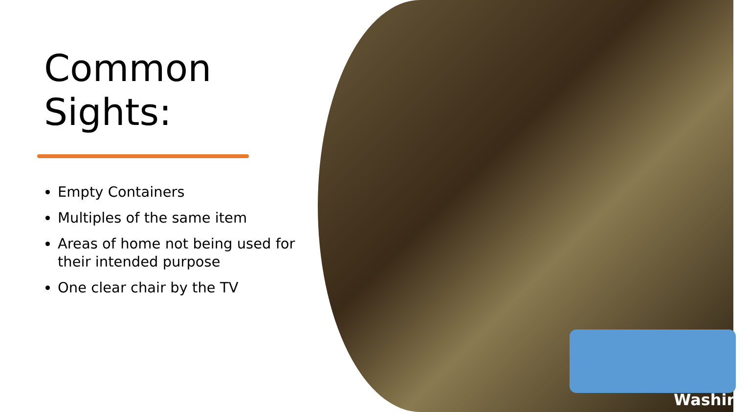Washing
Common
Sights:
Empty Containers
Multiples of the same item
Areas of home not being used for their intended purpose
One clear chair by the TV